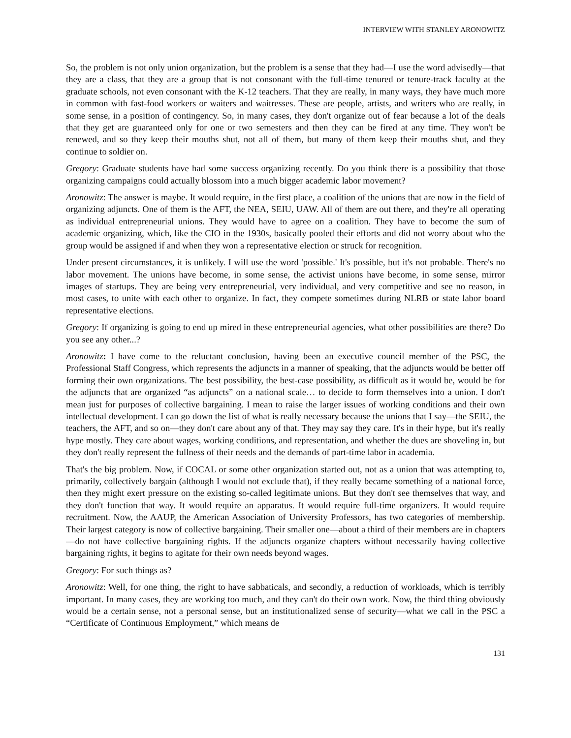INTERVIEW WITH STANLEY ARONOWITZ
So, the problem is not only union organization, but the problem is a sense that they had—I use the word advisedly—that they are a class, that they are a group that is not consonant with the full-time tenured or tenure-track faculty at the graduate schools, not even consonant with the K-12 teachers. That they are really, in many ways, they have much more in common with fast-food workers or waiters and waitresses. These are people, artists, and writers who are really, in some sense, in a position of contingency. So, in many cases, they don't organize out of fear because a lot of the deals that they get are guaranteed only for one or two semesters and then they can be fired at any time. They won't be renewed, and so they keep their mouths shut, not all of them, but many of them keep their mouths shut, and they continue to soldier on.
Gregory: Graduate students have had some success organizing recently. Do you think there is a possibility that those organizing campaigns could actually blossom into a much bigger academic labor movement?
Aronowitz: The answer is maybe. It would require, in the first place, a coalition of the unions that are now in the field of organizing adjuncts. One of them is the AFT, the NEA, SEIU, UAW. All of them are out there, and they're all operating as individual entrepreneurial unions. They would have to agree on a coalition. They have to become the sum of academic organizing, which, like the CIO in the 1930s, basically pooled their efforts and did not worry about who the group would be assigned if and when they won a representative election or struck for recognition.
Under present circumstances, it is unlikely. I will use the word 'possible.' It's possible, but it's not probable. There's no labor movement. The unions have become, in some sense, the activist unions have become, in some sense, mirror images of startups. They are being very entrepreneurial, very individual, and very competitive and see no reason, in most cases, to unite with each other to organize. In fact, they compete sometimes during NLRB or state labor board representative elections.
Gregory: If organizing is going to end up mired in these entrepreneurial agencies, what other possibilities are there? Do you see any other...?
Aronowitz: I have come to the reluctant conclusion, having been an executive council member of the PSC, the Professional Staff Congress, which represents the adjuncts in a manner of speaking, that the adjuncts would be better off forming their own organizations. The best possibility, the best-case possibility, as difficult as it would be, would be for the adjuncts that are organized “as adjuncts” on a national scale… to decide to form themselves into a union. I don't mean just for purposes of collective bargaining. I mean to raise the larger issues of working conditions and their own intellectual development. I can go down the list of what is really necessary because the unions that I say—the SEIU, the teachers, the AFT, and so on—they don't care about any of that. They may say they care. It's in their hype, but it's really hype mostly. They care about wages, working conditions, and representation, and whether the dues are shoveling in, but they don't really represent the fullness of their needs and the demands of part-time labor in academia.
That's the big problem. Now, if COCAL or some other organization started out, not as a union that was attempting to, primarily, collectively bargain (although I would not exclude that), if they really became something of a national force, then they might exert pressure on the existing so-called legitimate unions. But they don't see themselves that way, and they don't function that way. It would require an apparatus. It would require full-time organizers. It would require recruitment. Now, the AAUP, the American Association of University Professors, has two categories of membership. Their largest category is now of collective bargaining. Their smaller one—about a third of their members are in chapters—do not have collective bargaining rights. If the adjuncts organize chapters without necessarily having collective bargaining rights, it begins to agitate for their own needs beyond wages.
Gregory: For such things as?
Aronowitz: Well, for one thing, the right to have sabbaticals, and secondly, a reduction of workloads, which is terribly important. In many cases, they are working too much, and they can't do their own work. Now, the third thing obviously would be a certain sense, not a personal sense, but an institutionalized sense of security—what we call in the PSC a “Certificate of Continuous Employment,” which means de
131